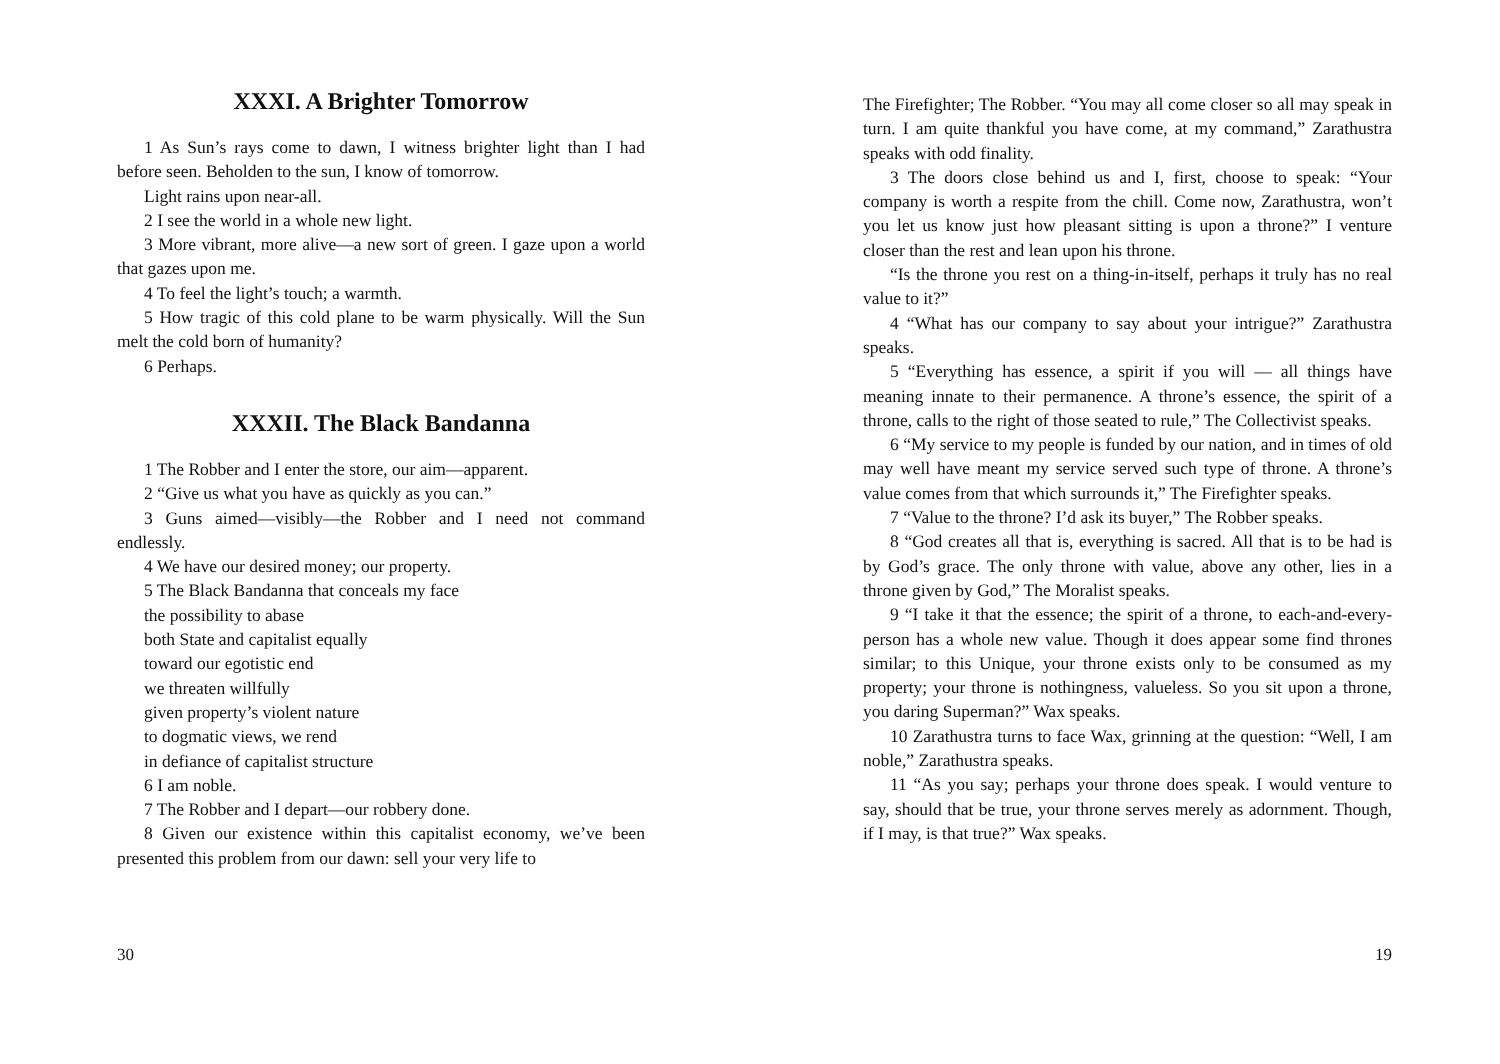XXXI. A Brighter Tomorrow
1 As Sun’s rays come to dawn, I witness brighter light than I had before seen. Beholden to the sun, I know of tomorrow.
Light rains upon near-all.
2 I see the world in a whole new light.
3 More vibrant, more alive—a new sort of green. I gaze upon a world that gazes upon me.
4 To feel the light’s touch; a warmth.
5 How tragic of this cold plane to be warm physically. Will the Sun melt the cold born of humanity?
6 Perhaps.
XXXII. The Black Bandanna
1 The Robber and I enter the store, our aim—apparent.
2 “Give us what you have as quickly as you can.”
3 Guns aimed—visibly—the Robber and I need not command endlessly.
4 We have our desired money; our property.
5 The Black Bandanna that conceals my face
the possibility to abase
both State and capitalist equally
toward our egotistic end
we threaten willfully
given property’s violent nature
to dogmatic views, we rend
in defiance of capitalist structure
6 I am noble.
7 The Robber and I depart—our robbery done.
8 Given our existence within this capitalist economy, we’ve been presented this problem from our dawn: sell your very life to
30
The Firefighter; The Robber. “You may all come closer so all may speak in turn. I am quite thankful you have come, at my command,” Zarathustra speaks with odd finality.
3 The doors close behind us and I, first, choose to speak: “Your company is worth a respite from the chill. Come now, Zarathustra, won’t you let us know just how pleasant sitting is upon a throne?” I venture closer than the rest and lean upon his throne.
“Is the throne you rest on a thing-in-itself, perhaps it truly has no real value to it?”
4 “What has our company to say about your intrigue?” Zarathustra speaks.
5 “Everything has essence, a spirit if you will — all things have meaning innate to their permanence. A throne’s essence, the spirit of a throne, calls to the right of those seated to rule,” The Collectivist speaks.
6 “My service to my people is funded by our nation, and in times of old may well have meant my service served such type of throne. A throne’s value comes from that which surrounds it,” The Firefighter speaks.
7 “Value to the throne? I’d ask its buyer,” The Robber speaks.
8 “God creates all that is, everything is sacred. All that is to be had is by God’s grace. The only throne with value, above any other, lies in a throne given by God,” The Moralist speaks.
9 “I take it that the essence; the spirit of a throne, to each-and-every-person has a whole new value. Though it does appear some find thrones similar; to this Unique, your throne exists only to be consumed as my property; your throne is nothingness, valueless. So you sit upon a throne, you daring Superman?” Wax speaks.
10 Zarathustra turns to face Wax, grinning at the question: “Well, I am noble,” Zarathustra speaks.
11 “As you say; perhaps your throne does speak. I would venture to say, should that be true, your throne serves merely as adornment. Though, if I may, is that true?” Wax speaks.
19